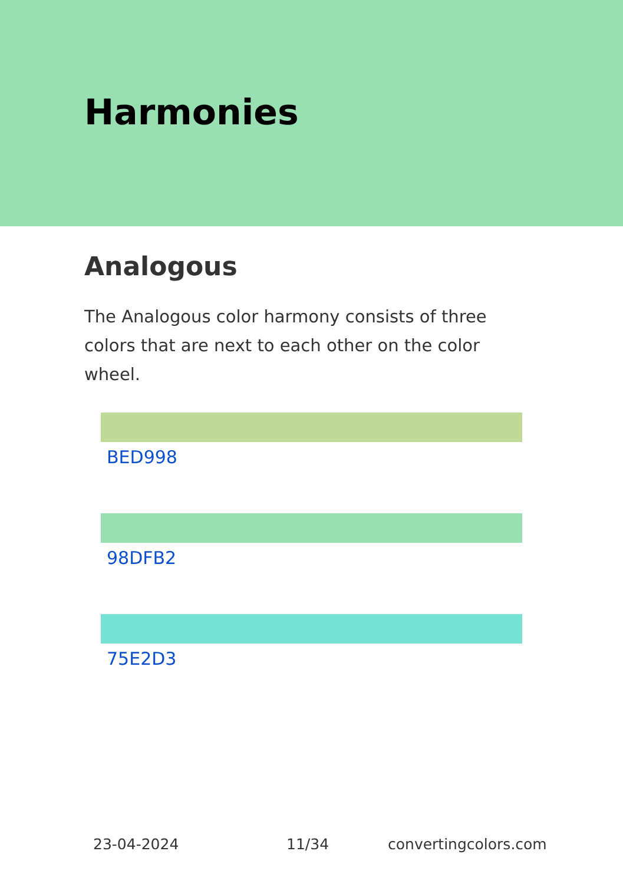Harmonies
Analogous
The Analogous color harmony consists of three colors that are next to each other on the color wheel.
BED998
98DFB2
75E2D3
23-04-2024 11/34 convertingcolors.com